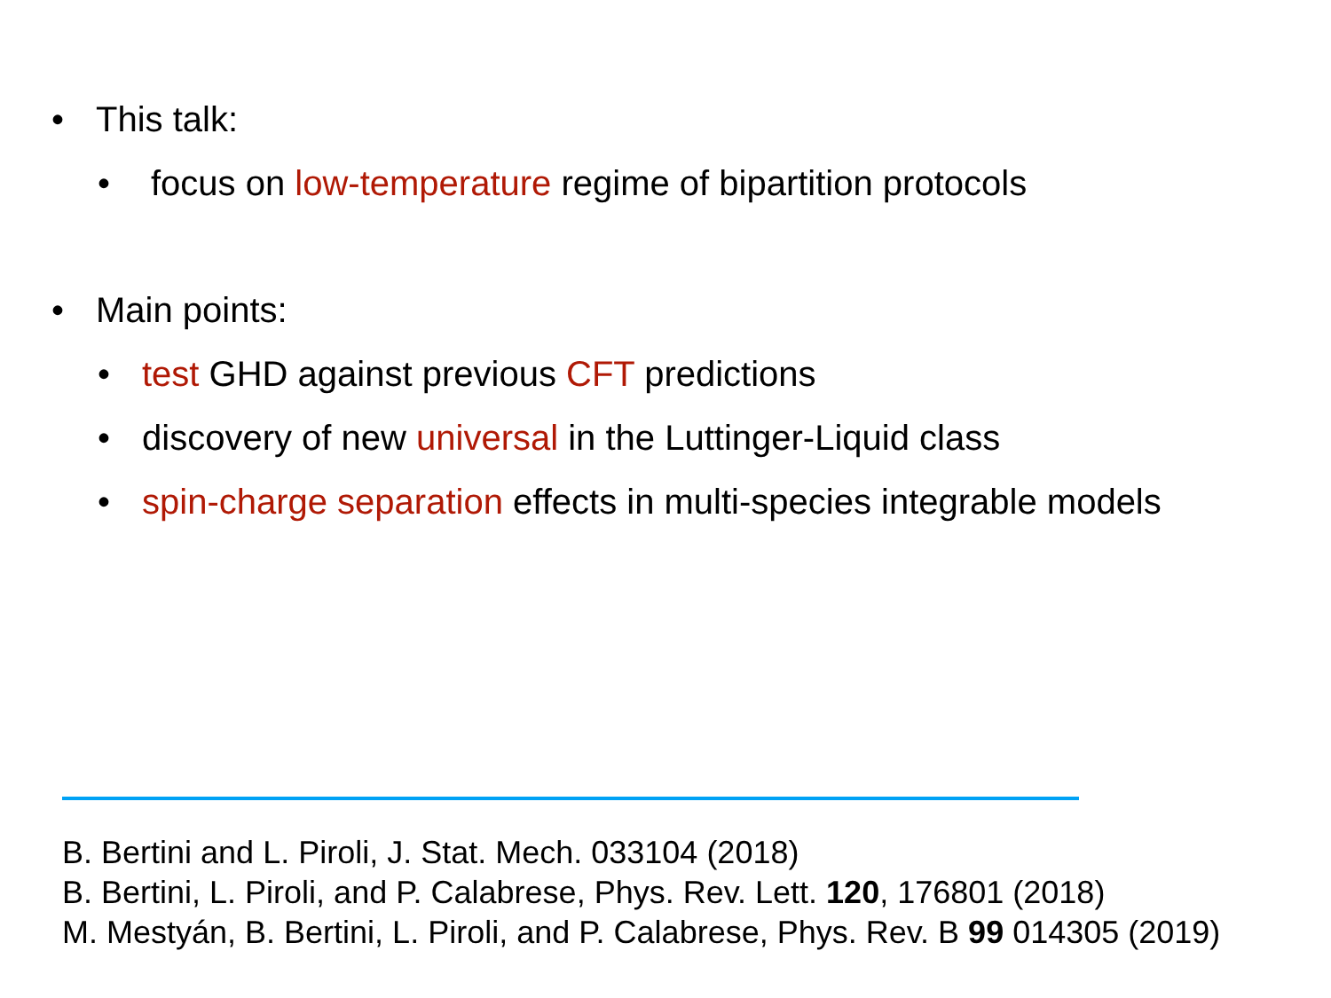• This talk:
• focus on low-temperature regime of bipartition protocols
• Main points:
• test GHD against previous CFT predictions
• discovery of new universal in the Luttinger-Liquid class
• spin-charge separation effects in multi-species integrable models
B. Bertini and L. Piroli, J. Stat. Mech. 033104 (2018)
B. Bertini, L. Piroli, and P. Calabrese, Phys. Rev. Lett. 120, 176801 (2018)
M. Mestyán, B. Bertini, L. Piroli, and P. Calabrese, Phys. Rev. B 99 014305 (2019)